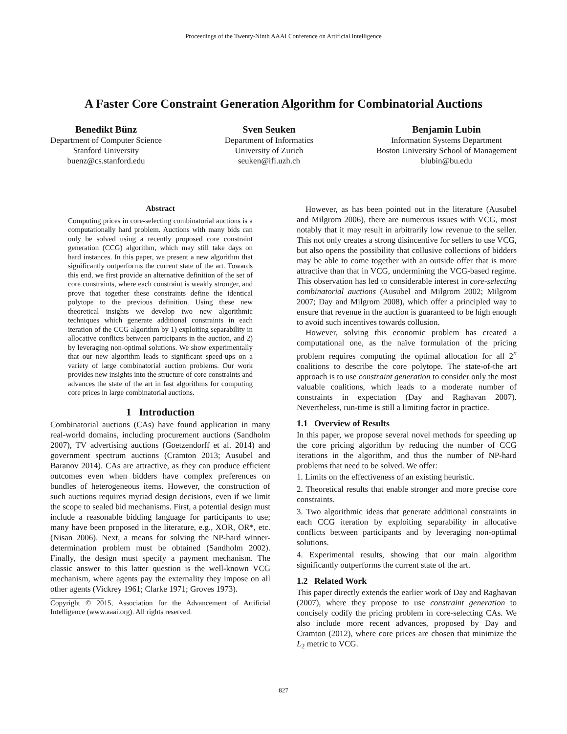Proceedings of the Twenty-Ninth AAAI Conference on Artificial Intelligence
A Faster Core Constraint Generation Algorithm for Combinatorial Auctions
Benedikt Bünz
Department of Computer Science
Stanford University
buenz@cs.stanford.edu
Sven Seuken
Department of Informatics
University of Zurich
seuken@ifi.uzh.ch
Benjamin Lubin
Information Systems Department
Boston University School of Management
blubin@bu.edu
Abstract
Computing prices in core-selecting combinatorial auctions is a computationally hard problem. Auctions with many bids can only be solved using a recently proposed core constraint generation (CCG) algorithm, which may still take days on hard instances. In this paper, we present a new algorithm that significantly outperforms the current state of the art. Towards this end, we first provide an alternative definition of the set of core constraints, where each constraint is weakly stronger, and prove that together these constraints define the identical polytope to the previous definition. Using these new theoretical insights we develop two new algorithmic techniques which generate additional constraints in each iteration of the CCG algorithm by 1) exploiting separability in allocative conflicts between participants in the auction, and 2) by leveraging non-optimal solutions. We show experimentally that our new algorithm leads to significant speed-ups on a variety of large combinatorial auction problems. Our work provides new insights into the structure of core constraints and advances the state of the art in fast algorithms for computing core prices in large combinatorial auctions.
1 Introduction
Combinatorial auctions (CAs) have found application in many real-world domains, including procurement auctions (Sandholm 2007), TV advertising auctions (Goetzendorff et al. 2014) and government spectrum auctions (Cramton 2013; Ausubel and Baranov 2014). CAs are attractive, as they can produce efficient outcomes even when bidders have complex preferences on bundles of heterogeneous items. However, the construction of such auctions requires myriad design decisions, even if we limit the scope to sealed bid mechanisms. First, a potential design must include a reasonable bidding language for participants to use; many have been proposed in the literature, e.g., XOR, OR*, etc. (Nisan 2006). Next, a means for solving the NP-hard winner-determination problem must be obtained (Sandholm 2002). Finally, the design must specify a payment mechanism. The classic answer to this latter question is the well-known VCG mechanism, where agents pay the externality they impose on all other agents (Vickrey 1961; Clarke 1971; Groves 1973).
Copyright © 2015, Association for the Advancement of Artificial Intelligence (www.aaai.org). All rights reserved.
However, as has been pointed out in the literature (Ausubel and Milgrom 2006), there are numerous issues with VCG, most notably that it may result in arbitrarily low revenue to the seller. This not only creates a strong disincentive for sellers to use VCG, but also opens the possibility that collusive collections of bidders may be able to come together with an outside offer that is more attractive than that in VCG, undermining the VCG-based regime. This observation has led to considerable interest in core-selecting combinatorial auctions (Ausubel and Milgrom 2002; Milgrom 2007; Day and Milgrom 2008), which offer a principled way to ensure that revenue in the auction is guaranteed to be high enough to avoid such incentives towards collusion.
However, solving this economic problem has created a computational one, as the naïve formulation of the pricing problem requires computing the optimal allocation for all 2<sup>n</sup> coalitions to describe the core polytope. The state-of-the art approach is to use constraint generation to consider only the most valuable coalitions, which leads to a moderate number of constraints in expectation (Day and Raghavan 2007). Nevertheless, run-time is still a limiting factor in practice.
1.1 Overview of Results
In this paper, we propose several novel methods for speeding up the core pricing algorithm by reducing the number of CCG iterations in the algorithm, and thus the number of NP-hard problems that need to be solved. We offer:
1. Limits on the effectiveness of an existing heuristic.
2. Theoretical results that enable stronger and more precise core constraints.
3. Two algorithmic ideas that generate additional constraints in each CCG iteration by exploiting separability in allocative conflicts between participants and by leveraging non-optimal solutions.
4. Experimental results, showing that our main algorithm significantly outperforms the current state of the art.
1.2 Related Work
This paper directly extends the earlier work of Day and Raghavan (2007), where they propose to use constraint generation to concisely codify the pricing problem in core-selecting CAs. We also include more recent advances, proposed by Day and Cramton (2012), where core prices are chosen that minimize the L<sub>2</sub> metric to VCG.
827